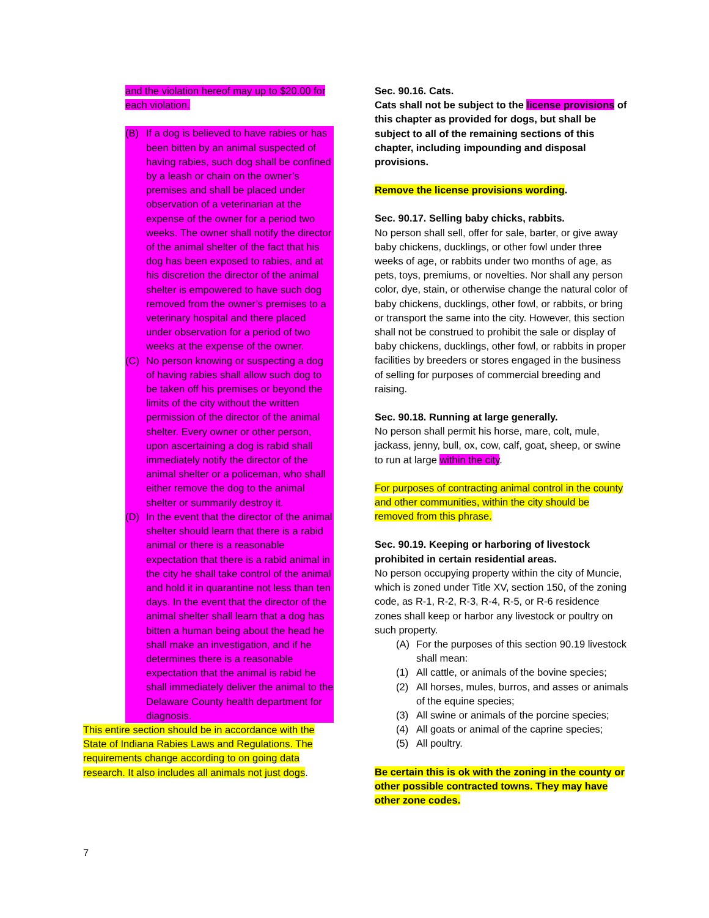and the violation hereof may up to $20.00 for each violation.
(B) If a dog is believed to have rabies or has been bitten by an animal suspected of having rabies, such dog shall be confined by a leash or chain on the owner’s premises and shall be placed under observation of a veterinarian at the expense of the owner for a period two weeks. The owner shall notify the director of the animal shelter of the fact that his dog has been exposed to rabies, and at his discretion the director of the animal shelter is empowered to have such dog removed from the owner’s premises to a veterinary hospital and there placed under observation for a period of two weeks at the expense of the owner.
(C) No person knowing or suspecting a dog of having rabies shall allow such dog to be taken off his premises or beyond the limits of the city without the written permission of the director of the animal shelter. Every owner or other person, upon ascertaining a dog is rabid shall immediately notify the director of the animal shelter or a policeman, who shall either remove the dog to the animal shelter or summarily destroy it.
(D) In the event that the director of the animal shelter should learn that there is a rabid animal or there is a reasonable expectation that there is a rabid animal in the city he shall take control of the animal and hold it in quarantine not less than ten days. In the event that the director of the animal shelter shall learn that a dog has bitten a human being about the head he shall make an investigation, and if he determines there is a reasonable expectation that the animal is rabid he shall immediately deliver the animal to the Delaware County health department for diagnosis.
This entire section should be in accordance with the State of Indiana Rabies Laws and Regulations. The requirements change according to on going data research. It also includes all animals not just dogs.
Sec. 90.16. Cats.
Cats shall not be subject to the license provisions of this chapter as provided for dogs, but shall be subject to all of the remaining sections of this chapter, including impounding and disposal provisions.
Remove the license provisions wording.
Sec. 90.17. Selling baby chicks, rabbits.
No person shall sell, offer for sale, barter, or give away baby chickens, ducklings, or other fowl under three weeks of age, or rabbits under two months of age, as pets, toys, premiums, or novelties. Nor shall any person color, dye, stain, or otherwise change the natural color of baby chickens, ducklings, other fowl, or rabbits, or bring or transport the same into the city. However, this section shall not be construed to prohibit the sale or display of baby chickens, ducklings, other fowl, or rabbits in proper facilities by breeders or stores engaged in the business of selling for purposes of commercial breeding and raising.
Sec. 90.18. Running at large generally.
No person shall permit his horse, mare, colt, mule, jackass, jenny, bull, ox, cow, calf, goat, sheep, or swine to run at large within the city.
For purposes of contracting animal control in the county and other communities, within the city should be removed from this phrase.
Sec. 90.19. Keeping or harboring of livestock prohibited in certain residential areas.
No person occupying property within the city of Muncie, which is zoned under Title XV, section 150, of the zoning code, as R-1, R-2, R-3, R-4, R-5, or R-6 residence zones shall keep or harbor any livestock or poultry on such property.
(A) For the purposes of this section 90.19 livestock shall mean:
(1) All cattle, or animals of the bovine species;
(2) All horses, mules, burros, and asses or animals of the equine species;
(3) All swine or animals of the porcine species;
(4) All goats or animal of the caprine species;
(5) All poultry.
Be certain this is ok with the zoning in the county or other possible contracted towns. They may have other zone codes.
7